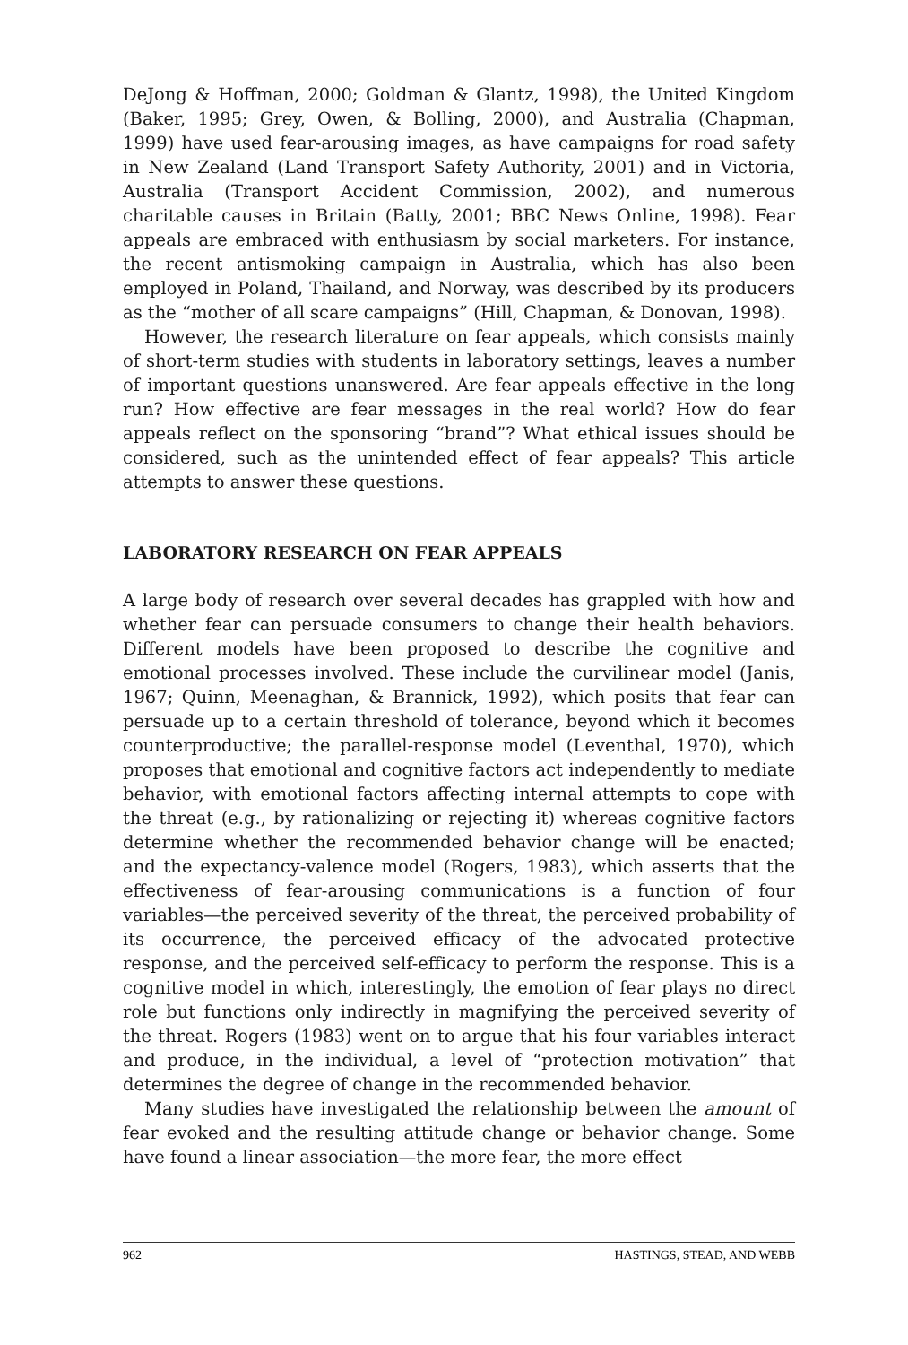DeJong & Hoffman, 2000; Goldman & Glantz, 1998), the United Kingdom (Baker, 1995; Grey, Owen, & Bolling, 2000), and Australia (Chapman, 1999) have used fear-arousing images, as have campaigns for road safety in New Zealand (Land Transport Safety Authority, 2001) and in Victoria, Australia (Transport Accident Commission, 2002), and numerous charitable causes in Britain (Batty, 2001; BBC News Online, 1998). Fear appeals are embraced with enthusiasm by social marketers. For instance, the recent antismoking campaign in Australia, which has also been employed in Poland, Thailand, and Norway, was described by its producers as the “mother of all scare campaigns” (Hill, Chapman, & Donovan, 1998).
However, the research literature on fear appeals, which consists mainly of short-term studies with students in laboratory settings, leaves a number of important questions unanswered. Are fear appeals effective in the long run? How effective are fear messages in the real world? How do fear appeals reflect on the sponsoring “brand”? What ethical issues should be considered, such as the unintended effect of fear appeals? This article attempts to answer these questions.
LABORATORY RESEARCH ON FEAR APPEALS
A large body of research over several decades has grappled with how and whether fear can persuade consumers to change their health behaviors. Different models have been proposed to describe the cognitive and emotional processes involved. These include the curvilinear model (Janis, 1967; Quinn, Meenaghan, & Brannick, 1992), which posits that fear can persuade up to a certain threshold of tolerance, beyond which it becomes counterproductive; the parallel-response model (Leventhal, 1970), which proposes that emotional and cognitive factors act independently to mediate behavior, with emotional factors affecting internal attempts to cope with the threat (e.g., by rationalizing or rejecting it) whereas cognitive factors determine whether the recommended behavior change will be enacted; and the expectancy-valence model (Rogers, 1983), which asserts that the effectiveness of fear-arousing communications is a function of four variables—the perceived severity of the threat, the perceived probability of its occurrence, the perceived efficacy of the advocated protective response, and the perceived self-efficacy to perform the response. This is a cognitive model in which, interestingly, the emotion of fear plays no direct role but functions only indirectly in magnifying the perceived severity of the threat. Rogers (1983) went on to argue that his four variables interact and produce, in the individual, a level of “protection motivation” that determines the degree of change in the recommended behavior.
Many studies have investigated the relationship between the amount of fear evoked and the resulting attitude change or behavior change. Some have found a linear association—the more fear, the more effect
962 HASTINGS, STEAD, AND WEBB